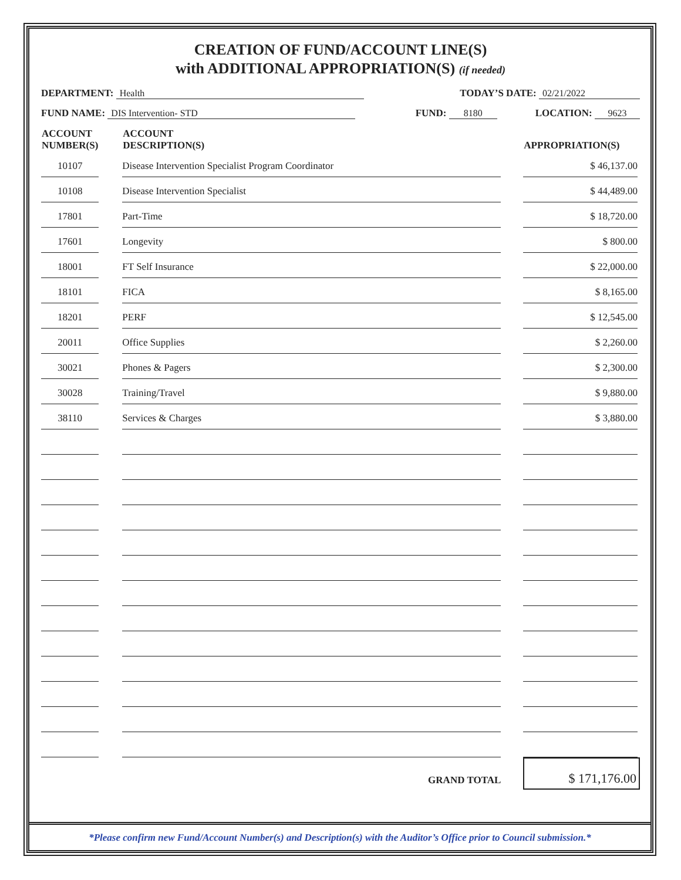CREATION OF FUND/ACCOUNT LINE(S)
with ADDITIONAL APPROPRIATION(S) (if needed)
DEPARTMENT: Health TODAY’S DATE: 02/21/2022
FUND NAME: DIS Intervention- STD FUND: 8180 LOCATION: 9623
| ACCOUNT NUMBER(S) | | ACCOUNT DESCRIPTION(S) | | APPROPRIATION(S) |
| --- | --- | --- | --- | --- |
| 10107 | | Disease Intervention Specialist Program Coordinator | | $ 46,137.00 |
| 10108 | | Disease Intervention Specialist | | $ 44,489.00 |
| 17801 | | Part-Time | | $ 18,720.00 |
| 17601 | | Longevity | | $ 800.00 |
| 18001 | | FT Self Insurance | | $ 22,000.00 |
| 18101 | | FICA | | $ 8,165.00 |
| 18201 | | PERF | | $ 12,545.00 |
| 20011 | | Office Supplies | | $ 2,260.00 |
| 30021 | | Phones & Pagers | | $ 2,300.00 |
| 30028 | | Training/Travel | | $ 9,880.00 |
| 38110 | | Services & Charges | | $ 3,880.00 |
| | | GRAND TOTAL | | $ 171,176.00 |
*Please confirm new Fund/Account Number(s) and Description(s) with the Auditor’s Office prior to Council submission.*